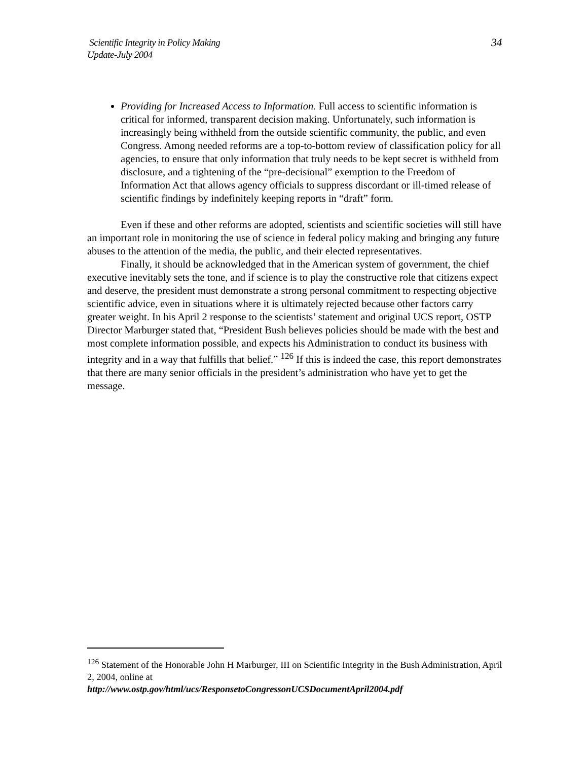Scientific Integrity in Policy Making
Update-July 2004
34
Providing for Increased Access to Information. Full access to scientific information is critical for informed, transparent decision making. Unfortunately, such information is increasingly being withheld from the outside scientific community, the public, and even Congress. Among needed reforms are a top-to-bottom review of classification policy for all agencies, to ensure that only information that truly needs to be kept secret is withheld from disclosure, and a tightening of the “pre-decisional” exemption to the Freedom of Information Act that allows agency officials to suppress discordant or ill-timed release of scientific findings by indefinitely keeping reports in “draft” form.
Even if these and other reforms are adopted, scientists and scientific societies will still have an important role in monitoring the use of science in federal policy making and bringing any future abuses to the attention of the media, the public, and their elected representatives.
Finally, it should be acknowledged that in the American system of government, the chief executive inevitably sets the tone, and if science is to play the constructive role that citizens expect and deserve, the president must demonstrate a strong personal commitment to respecting objective scientific advice, even in situations where it is ultimately rejected because other factors carry greater weight. In his April 2 response to the scientists’ statement and original UCS report, OSTP Director Marburger stated that, “President Bush believes policies should be made with the best and most complete information possible, and expects his Administration to conduct its business with integrity and in a way that fulfills that belief.” <sup>126</sup> If this is indeed the case, this report demonstrates that there are many senior officials in the president’s administration who have yet to get the message.
<sup>126</sup> Statement of the Honorable John H Marburger, III on Scientific Integrity in the Bush Administration, April 2, 2004, online at
http://www.ostp.gov/html/ucs/ResponsetoCongressonUCSDocumentApril2004.pdf